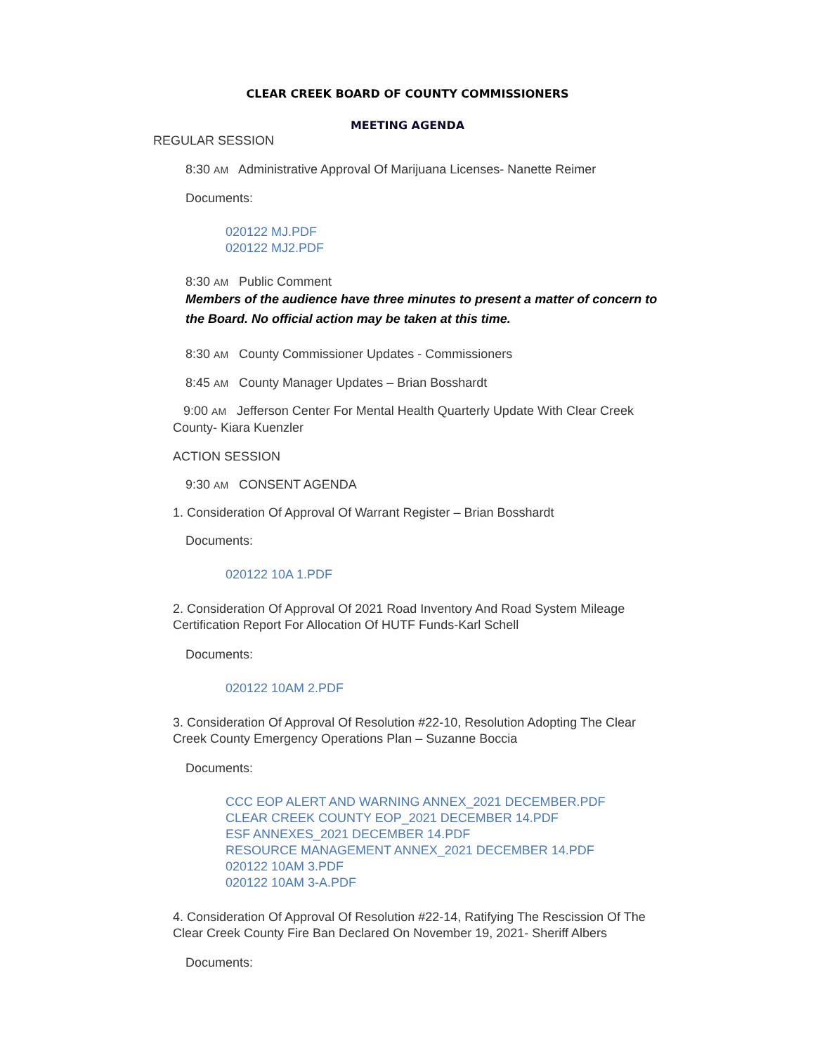CLEAR CREEK BOARD OF COUNTY COMMISSIONERS
MEETING AGENDA
REGULAR SESSION
8:30 AM Administrative Approval Of Marijuana Licenses- Nanette Reimer
Documents:
020122 MJ.PDF
020122 MJ2.PDF
8:30 AM Public Comment
Members of the audience have three minutes to present a matter of concern to the Board. No official action may be taken at this time.
8:30 AM County Commissioner Updates - Commissioners
8:45 AM County Manager Updates – Brian Bosshardt
9:00 AM Jefferson Center For Mental Health Quarterly Update With Clear Creek County- Kiara Kuenzler
ACTION SESSION
9:30 AM CONSENT AGENDA
1. Consideration Of Approval Of Warrant Register – Brian Bosshardt
Documents:
020122 10A 1.PDF
2. Consideration Of Approval Of 2021 Road Inventory And Road System Mileage Certification Report For Allocation Of HUTF Funds-Karl Schell
Documents:
020122 10AM 2.PDF
3. Consideration Of Approval Of Resolution #22-10, Resolution Adopting The Clear Creek County Emergency Operations Plan – Suzanne Boccia
Documents:
CCC EOP ALERT AND WARNING ANNEX_2021 DECEMBER.PDF
CLEAR CREEK COUNTY EOP_2021 DECEMBER 14.PDF
ESF ANNEXES_2021 DECEMBER 14.PDF
RESOURCE MANAGEMENT ANNEX_2021 DECEMBER 14.PDF
020122 10AM 3.PDF
020122 10AM 3-A.PDF
4. Consideration Of Approval Of Resolution #22-14, Ratifying The Rescission Of The Clear Creek County Fire Ban Declared On November 19, 2021- Sheriff Albers
Documents: